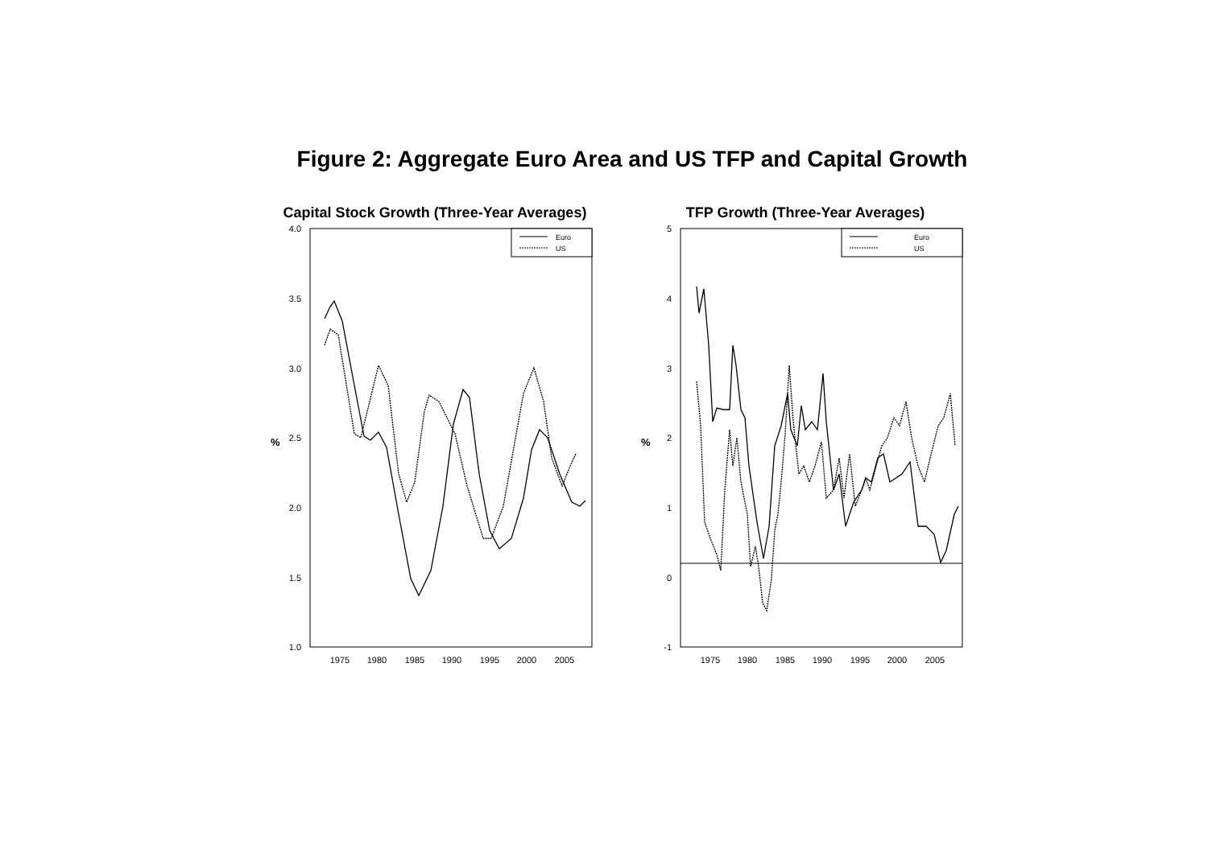Figure 2: Aggregate Euro Area and US TFP and Capital Growth
Capital Stock Growth (Three-Year Averages)
%
4.0
3.5
3.0
2.5
2.0
1.5
1.0
1975
1980
1985
1990
1995
2000
2005
Euro
US
TFP Growth (Three-Year Averages)
%
5
4
3
2
1
0
-1
1975
1980
1985
1990
1995
2000
2005
Euro
US